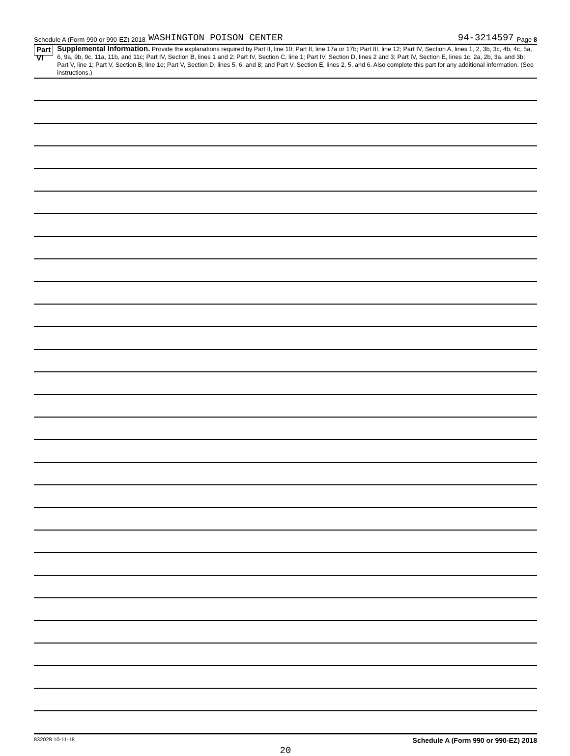Schedule A (Form 990 or 990-EZ) 2018 WASHINGTON POISON CENTER 94-3214597 Page 8
Part VI
Supplemental Information. Provide the explanations required by Part II, line 10; Part II, line 17a or 17b; Part III, line 12; Part IV, Section A, lines 1, 2, 3b, 3c, 4b, 4c, 5a, 6, 9a, 9b, 9c, 11a, 11b, and 11c; Part IV, Section B, lines 1 and 2; Part IV, Section C, line 1; Part IV, Section D, lines 2 and 3; Part IV, Section E, lines 1c, 2a, 2b, 3a, and 3b; Part V, line 1; Part V, Section B, line 1e; Part V, Section D, lines 5, 6, and 8; and Part V, Section E, lines 2, 5, and 6. Also complete this part for any additional information. (See instructions.)
832028 10-11-18 Schedule A (Form 990 or 990-EZ) 2018
20